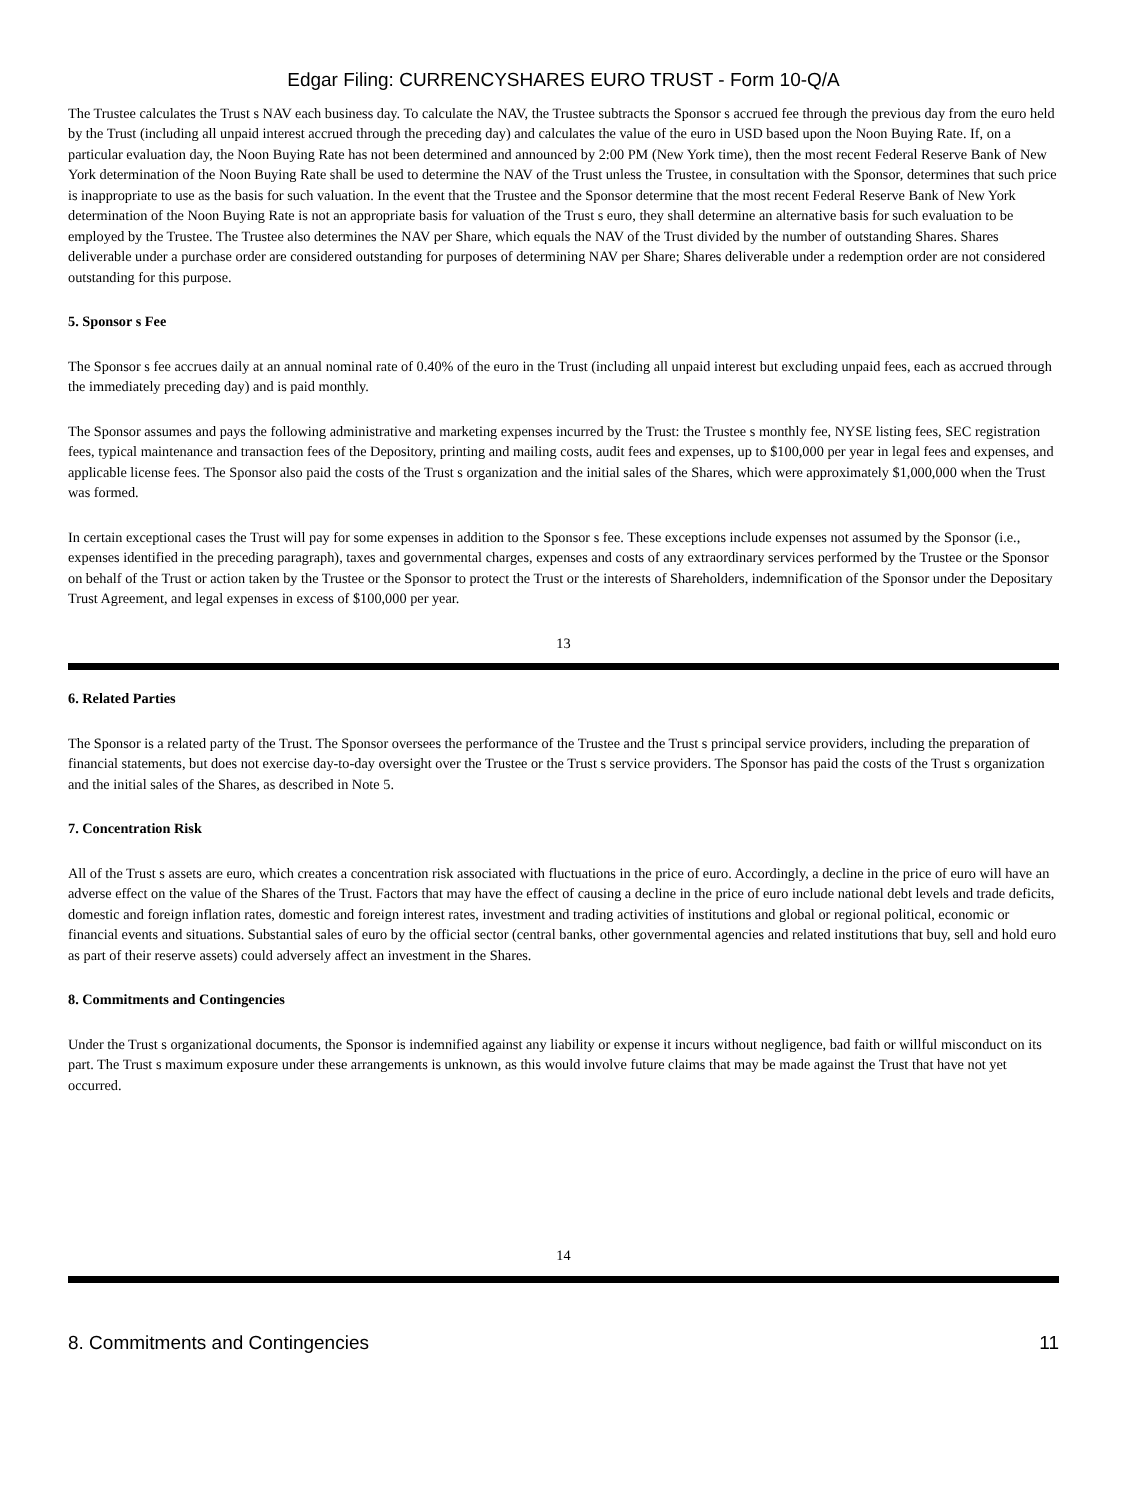Edgar Filing: CURRENCYSHARES EURO TRUST - Form 10-Q/A
The Trustee calculates the Trust s NAV each business day. To calculate the NAV, the Trustee subtracts the Sponsor s accrued fee through the previous day from the euro held by the Trust (including all unpaid interest accrued through the preceding day) and calculates the value of the euro in USD based upon the Noon Buying Rate. If, on a particular evaluation day, the Noon Buying Rate has not been determined and announced by 2:00 PM (New York time), then the most recent Federal Reserve Bank of New York determination of the Noon Buying Rate shall be used to determine the NAV of the Trust unless the Trustee, in consultation with the Sponsor, determines that such price is inappropriate to use as the basis for such valuation. In the event that the Trustee and the Sponsor determine that the most recent Federal Reserve Bank of New York determination of the Noon Buying Rate is not an appropriate basis for valuation of the Trust s euro, they shall determine an alternative basis for such evaluation to be employed by the Trustee. The Trustee also determines the NAV per Share, which equals the NAV of the Trust divided by the number of outstanding Shares. Shares deliverable under a purchase order are considered outstanding for purposes of determining NAV per Share; Shares deliverable under a redemption order are not considered outstanding for this purpose.
5. Sponsor s Fee
The Sponsor s fee accrues daily at an annual nominal rate of 0.40% of the euro in the Trust (including all unpaid interest but excluding unpaid fees, each as accrued through the immediately preceding day) and is paid monthly.
The Sponsor assumes and pays the following administrative and marketing expenses incurred by the Trust: the Trustee s monthly fee, NYSE listing fees, SEC registration fees, typical maintenance and transaction fees of the Depository, printing and mailing costs, audit fees and expenses, up to $100,000 per year in legal fees and expenses, and applicable license fees. The Sponsor also paid the costs of the Trust s organization and the initial sales of the Shares, which were approximately $1,000,000 when the Trust was formed.
In certain exceptional cases the Trust will pay for some expenses in addition to the Sponsor s fee. These exceptions include expenses not assumed by the Sponsor (i.e., expenses identified in the preceding paragraph), taxes and governmental charges, expenses and costs of any extraordinary services performed by the Trustee or the Sponsor on behalf of the Trust or action taken by the Trustee or the Sponsor to protect the Trust or the interests of Shareholders, indemnification of the Sponsor under the Depositary Trust Agreement, and legal expenses in excess of $100,000 per year.
13
6. Related Parties
The Sponsor is a related party of the Trust. The Sponsor oversees the performance of the Trustee and the Trust s principal service providers, including the preparation of financial statements, but does not exercise day-to-day oversight over the Trustee or the Trust s service providers. The Sponsor has paid the costs of the Trust s organization and the initial sales of the Shares, as described in Note 5.
7. Concentration Risk
All of the Trust s assets are euro, which creates a concentration risk associated with fluctuations in the price of euro. Accordingly, a decline in the price of euro will have an adverse effect on the value of the Shares of the Trust. Factors that may have the effect of causing a decline in the price of euro include national debt levels and trade deficits, domestic and foreign inflation rates, domestic and foreign interest rates, investment and trading activities of institutions and global or regional political, economic or financial events and situations. Substantial sales of euro by the official sector (central banks, other governmental agencies and related institutions that buy, sell and hold euro as part of their reserve assets) could adversely affect an investment in the Shares.
8. Commitments and Contingencies
Under the Trust s organizational documents, the Sponsor is indemnified against any liability or expense it incurs without negligence, bad faith or willful misconduct on its part. The Trust s maximum exposure under these arrangements is unknown, as this would involve future claims that may be made against the Trust that have not yet occurred.
14
8. Commitments and Contingencies 11